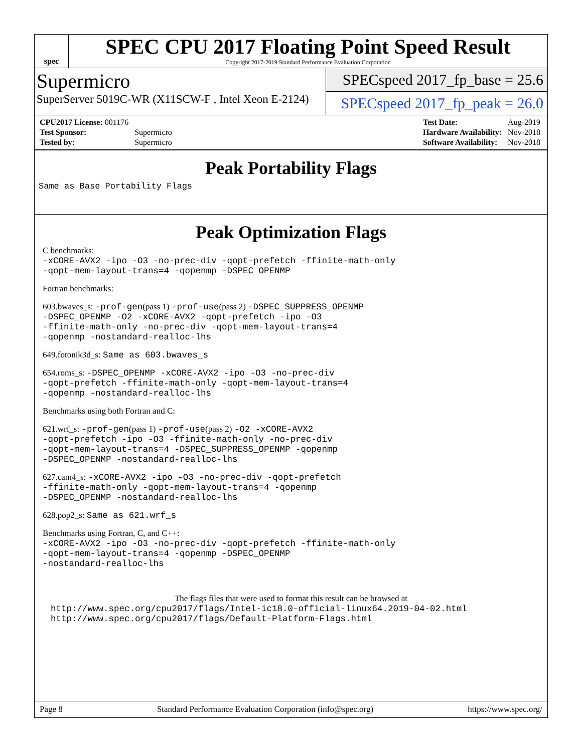spec
SPEC CPU 2017 Floating Point Speed Result
Copyright 2017-2019 Standard Performance Evaluation Corporation
Supermicro
SuperServer 5019C-WR (X11SCW-F , Intel Xeon E-2124)
SPECspeed 2017_fp_base = 25.6
SPECspeed 2017_fp_peak = 26.0
| CPU2017 License: 001176 | |
| Test Sponsor: | Supermicro |
| Tested by: | Supermicro |
| Test Date: | Aug-2019 |
| Hardware Availability: | Nov-2018 |
| Software Availability: | Nov-2018 |
Peak Portability Flags
Same as Base Portability Flags
Peak Optimization Flags
C benchmarks:
-xCORE-AVX2 -ipo -O3 -no-prec-div -qopt-prefetch -ffinite-math-only
-qopt-mem-layout-trans=4 -qopenmp -DSPEC_OPENMP
Fortran benchmarks:
603.bwaves_s: -prof-gen(pass 1) -prof-use(pass 2) -DSPEC_SUPPRESS_OPENMP
-DSPEC_OPENMP -O2 -xCORE-AVX2 -qopt-prefetch -ipo -O3
-ffinite-math-only -no-prec-div -qopt-mem-layout-trans=4
-qopenmp -nostandard-realloc-lhs
649.fotonik3d_s: Same as 603.bwaves_s
654.roms_s: -DSPEC_OPENMP -xCORE-AVX2 -ipo -O3 -no-prec-div
-qopt-prefetch -ffinite-math-only -qopt-mem-layout-trans=4
-qopenmp -nostandard-realloc-lhs
Benchmarks using both Fortran and C:
621.wrf_s: -prof-gen(pass 1) -prof-use(pass 2) -O2 -xCORE-AVX2
-qopt-prefetch -ipo -O3 -ffinite-math-only -no-prec-div
-qopt-mem-layout-trans=4 -DSPEC_SUPPRESS_OPENMP -qopenmp
-DSPEC_OPENMP -nostandard-realloc-lhs
627.cam4_s: -xCORE-AVX2 -ipo -O3 -no-prec-div -qopt-prefetch
-ffinite-math-only -qopt-mem-layout-trans=4 -qopenmp
-DSPEC_OPENMP -nostandard-realloc-lhs
628.pop2_s: Same as 621.wrf_s
Benchmarks using Fortran, C, and C++:
-xCORE-AVX2 -ipo -O3 -no-prec-div -qopt-prefetch -ffinite-math-only
-qopt-mem-layout-trans=4 -qopenmp -DSPEC_OPENMP
-nostandard-realloc-lhs
The flags files that were used to format this result can be browsed at
http://www.spec.org/cpu2017/flags/Intel-ic18.0-official-linux64.2019-04-02.html
http://www.spec.org/cpu2017/flags/Default-Platform-Flags.html
Page 8 Standard Performance Evaluation Corporation (info@spec.org) https://www.spec.org/